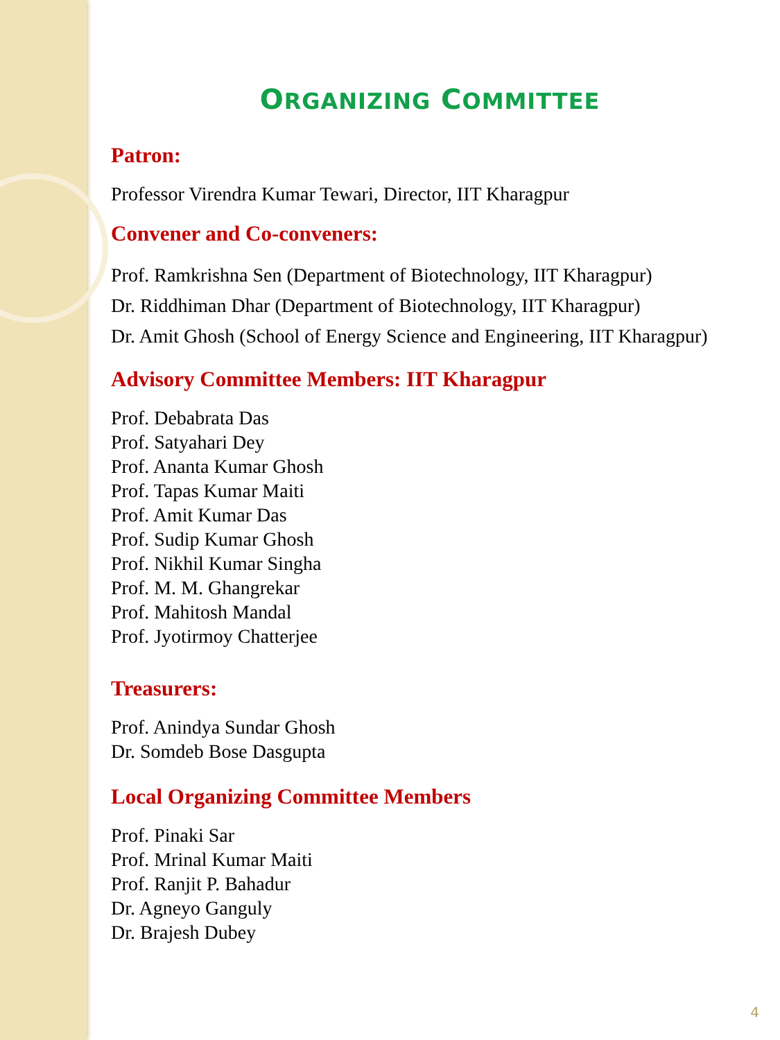ORGANIZING COMMITTEE
Patron:
Professor Virendra Kumar Tewari, Director, IIT Kharagpur
Convener and Co-conveners:
Prof. Ramkrishna Sen (Department of Biotechnology, IIT Kharagpur)
Dr. Riddhiman Dhar (Department of Biotechnology, IIT Kharagpur)
Dr. Amit Ghosh (School of Energy Science and Engineering, IIT Kharagpur)
Advisory Committee Members: IIT Kharagpur
Prof. Debabrata Das
Prof. Satyahari Dey
Prof. Ananta Kumar Ghosh
Prof. Tapas Kumar Maiti
Prof. Amit Kumar Das
Prof. Sudip Kumar Ghosh
Prof. Nikhil Kumar Singha
Prof. M. M. Ghangrekar
Prof. Mahitosh Mandal
Prof. Jyotirmoy Chatterjee
Treasurers:
Prof. Anindya Sundar Ghosh
Dr. Somdeb Bose Dasgupta
Local Organizing Committee Members
Prof. Pinaki Sar
Prof. Mrinal Kumar Maiti
Prof. Ranjit P. Bahadur
Dr. Agneyo Ganguly
Dr. Brajesh Dubey
4